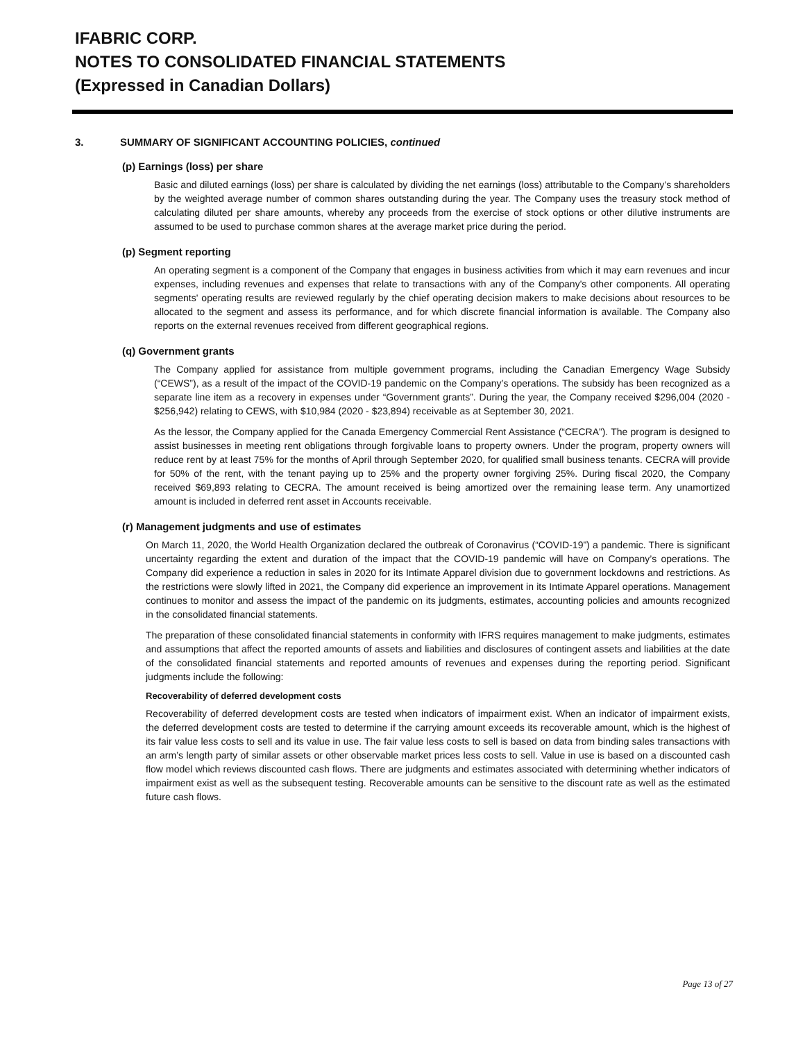IFABRIC CORP.
NOTES TO CONSOLIDATED FINANCIAL STATEMENTS
(Expressed in Canadian Dollars)
3. SUMMARY OF SIGNIFICANT ACCOUNTING POLICIES, continued
(p) Earnings (loss) per share
Basic and diluted earnings (loss) per share is calculated by dividing the net earnings (loss) attributable to the Company’s shareholders by the weighted average number of common shares outstanding during the year. The Company uses the treasury stock method of calculating diluted per share amounts, whereby any proceeds from the exercise of stock options or other dilutive instruments are assumed to be used to purchase common shares at the average market price during the period.
(p) Segment reporting
An operating segment is a component of the Company that engages in business activities from which it may earn revenues and incur expenses, including revenues and expenses that relate to transactions with any of the Company's other components. All operating segments' operating results are reviewed regularly by the chief operating decision makers to make decisions about resources to be allocated to the segment and assess its performance, and for which discrete financial information is available. The Company also reports on the external revenues received from different geographical regions.
(q) Government grants
The Company applied for assistance from multiple government programs, including the Canadian Emergency Wage Subsidy (“CEWS”), as a result of the impact of the COVID-19 pandemic on the Company’s operations. The subsidy has been recognized as a separate line item as a recovery in expenses under “Government grants”. During the year, the Company received $296,004 (2020 - $256,942) relating to CEWS, with $10,984 (2020 - $23,894) receivable as at September 30, 2021.
As the lessor, the Company applied for the Canada Emergency Commercial Rent Assistance (“CECRA”). The program is designed to assist businesses in meeting rent obligations through forgivable loans to property owners. Under the program, property owners will reduce rent by at least 75% for the months of April through September 2020, for qualified small business tenants. CECRA will provide for 50% of the rent, with the tenant paying up to 25% and the property owner forgiving 25%. During fiscal 2020, the Company received $69,893 relating to CECRA. The amount received is being amortized over the remaining lease term. Any unamortized amount is included in deferred rent asset in Accounts receivable.
(r) Management judgments and use of estimates
On March 11, 2020, the World Health Organization declared the outbreak of Coronavirus (“COVID-19”) a pandemic. There is significant uncertainty regarding the extent and duration of the impact that the COVID-19 pandemic will have on Company’s operations. The Company did experience a reduction in sales in 2020 for its Intimate Apparel division due to government lockdowns and restrictions. As the restrictions were slowly lifted in 2021, the Company did experience an improvement in its Intimate Apparel operations. Management continues to monitor and assess the impact of the pandemic on its judgments, estimates, accounting policies and amounts recognized in the consolidated financial statements.
The preparation of these consolidated financial statements in conformity with IFRS requires management to make judgments, estimates and assumptions that affect the reported amounts of assets and liabilities and disclosures of contingent assets and liabilities at the date of the consolidated financial statements and reported amounts of revenues and expenses during the reporting period. Significant judgments include the following:
Recoverability of deferred development costs
Recoverability of deferred development costs are tested when indicators of impairment exist. When an indicator of impairment exists, the deferred development costs are tested to determine if the carrying amount exceeds its recoverable amount, which is the highest of its fair value less costs to sell and its value in use. The fair value less costs to sell is based on data from binding sales transactions with an arm’s length party of similar assets or other observable market prices less costs to sell. Value in use is based on a discounted cash flow model which reviews discounted cash flows. There are judgments and estimates associated with determining whether indicators of impairment exist as well as the subsequent testing. Recoverable amounts can be sensitive to the discount rate as well as the estimated future cash flows.
Page 13 of 27